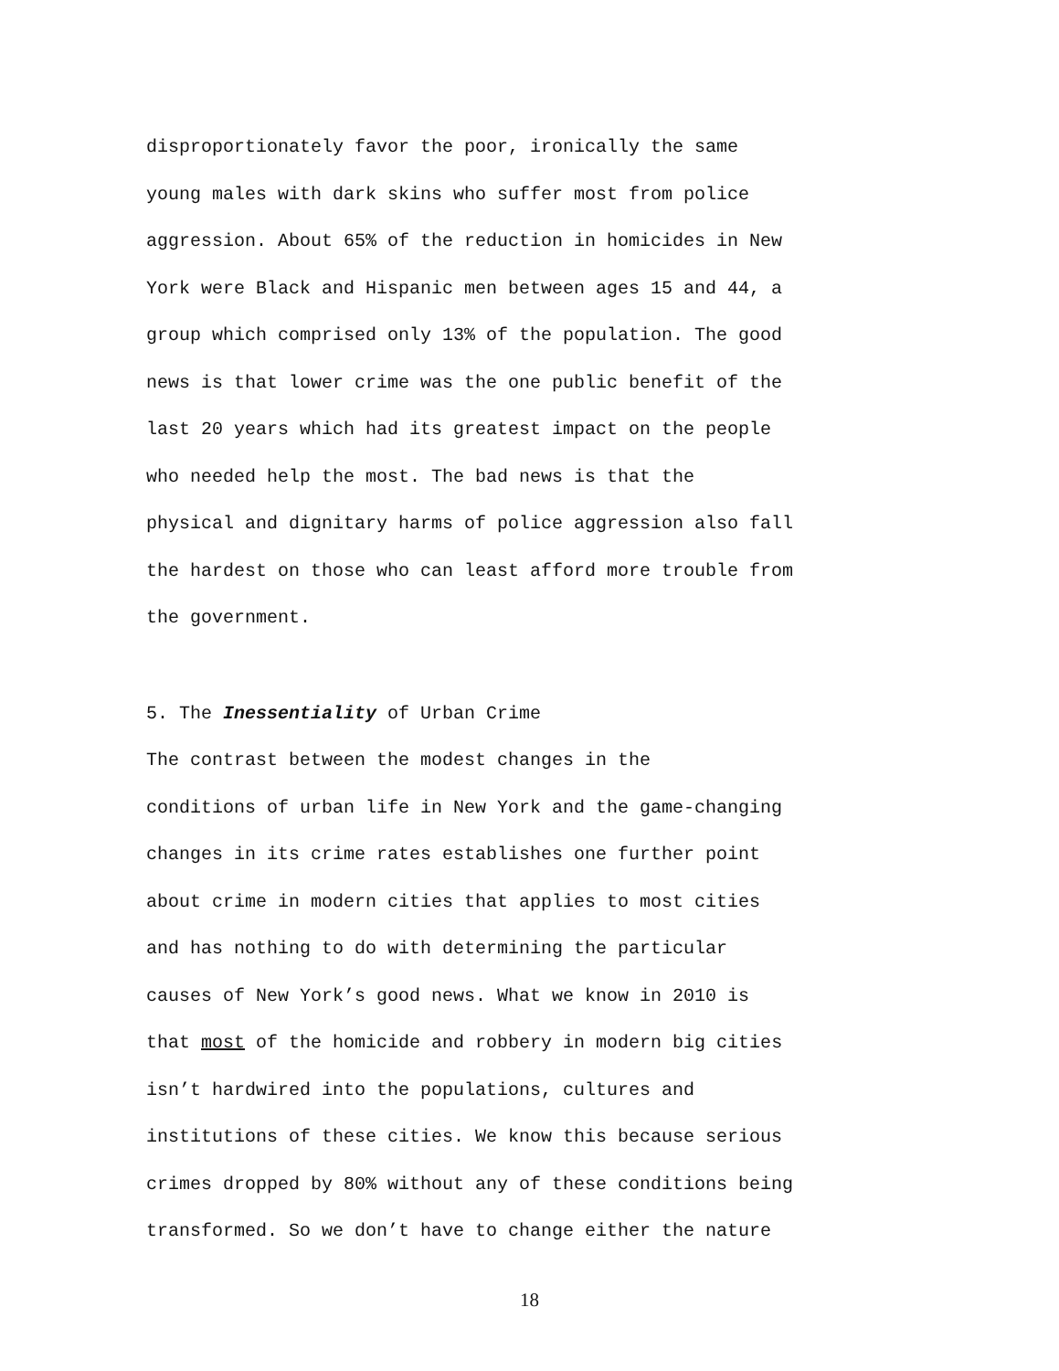disproportionately favor the poor, ironically the same young males with dark skins who suffer most from police aggression. About 65% of the reduction in homicides in New York were Black and Hispanic men between ages 15 and 44, a group which comprised only 13% of the population. The good news is that lower crime was the one public benefit of the last 20 years which had its greatest impact on the people who needed help the most. The bad news is that the physical and dignitary harms of police aggression also fall the hardest on those who can least afford more trouble from the government.
5. The Inessentiality of Urban Crime
The contrast between the modest changes in the conditions of urban life in New York and the game-changing changes in its crime rates establishes one further point about crime in modern cities that applies to most cities and has nothing to do with determining the particular causes of New York’s good news. What we know in 2010 is that most of the homicide and robbery in modern big cities isn’t hardwired into the populations, cultures and institutions of these cities. We know this because serious crimes dropped by 80% without any of these conditions being transformed. So we don’t have to change either the nature
18